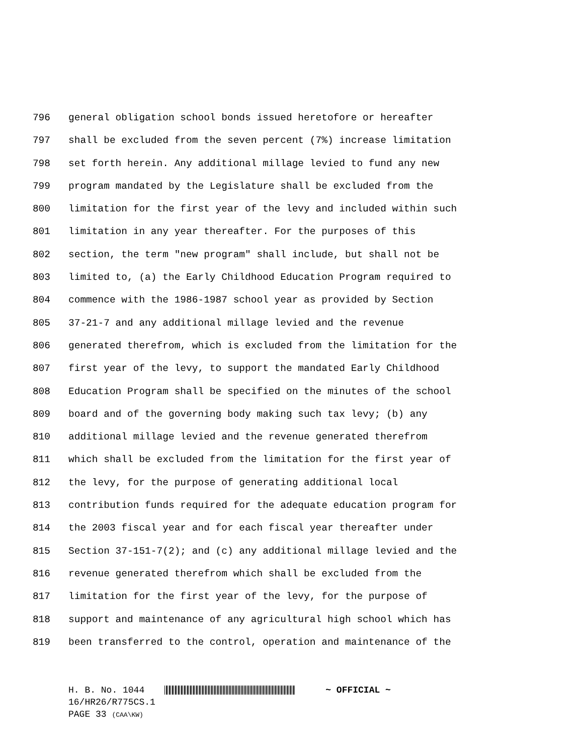796 general obligation school bonds issued heretofore or hereafter
797 shall be excluded from the seven percent (7%) increase limitation
798 set forth herein. Any additional millage levied to fund any new
799 program mandated by the Legislature shall be excluded from the
800 limitation for the first year of the levy and included within such
801 limitation in any year thereafter. For the purposes of this
802 section, the term "new program" shall include, but shall not be
803 limited to, (a) the Early Childhood Education Program required to
804 commence with the 1986-1987 school year as provided by Section
805 37-21-7 and any additional millage levied and the revenue
806 generated therefrom, which is excluded from the limitation for the
807 first year of the levy, to support the mandated Early Childhood
808 Education Program shall be specified on the minutes of the school
809 board and of the governing body making such tax levy; (b) any
810 additional millage levied and the revenue generated therefrom
811 which shall be excluded from the limitation for the first year of
812 the levy, for the purpose of generating additional local
813 contribution funds required for the adequate education program for
814 the 2003 fiscal year and for each fiscal year thereafter under
815 Section 37-151-7(2); and (c) any additional millage levied and the
816 revenue generated therefrom which shall be excluded from the
817 limitation for the first year of the levy, for the purpose of
818 support and maintenance of any agricultural high school which has
819 been transferred to the control, operation and maintenance of the
H. B. No. 1044 ~ OFFICIAL ~
16/HR26/R775CS.1
PAGE 33 (CAA\KW)